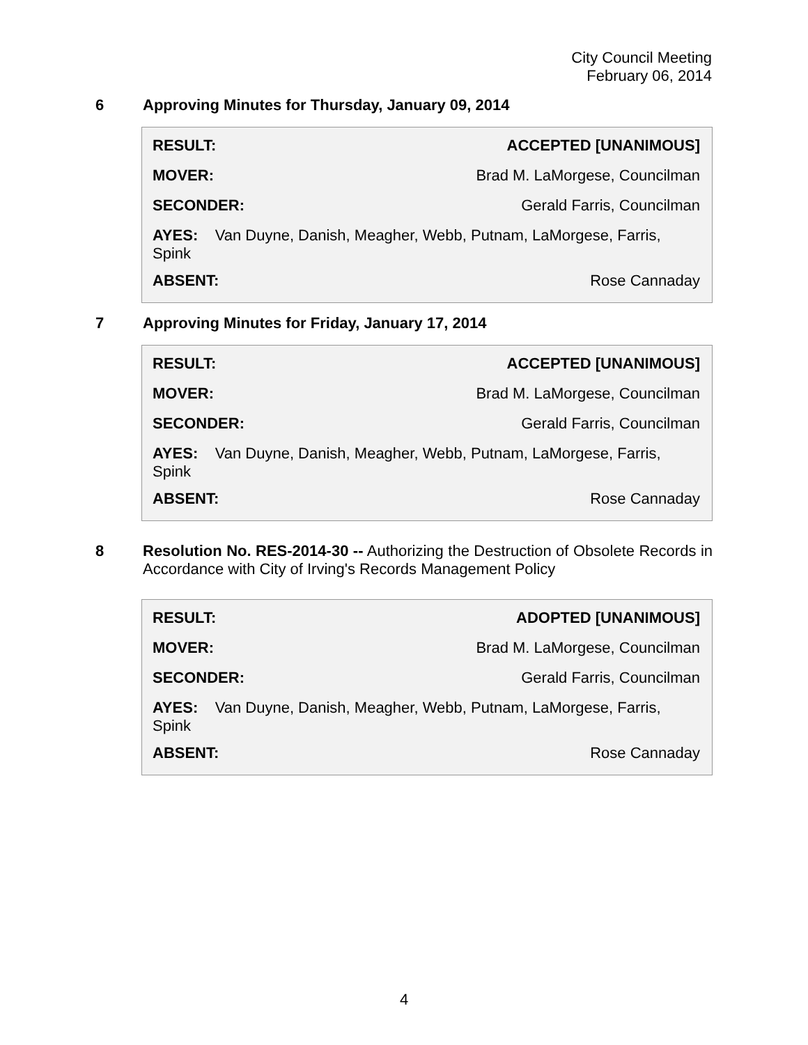City Council Meeting
February 06, 2014
6 Approving Minutes for Thursday, January 09, 2014
| RESULT: | ACCEPTED [UNANIMOUS] |
| MOVER: | Brad M. LaMorgese, Councilman |
| SECONDER: | Gerald Farris, Councilman |
| AYES: Van Duyne, Danish, Meagher, Webb, Putnam, LaMorgese, Farris, Spink | |
| ABSENT: | Rose Cannaday |
7 Approving Minutes for Friday, January 17, 2014
| RESULT: | ACCEPTED [UNANIMOUS] |
| MOVER: | Brad M. LaMorgese, Councilman |
| SECONDER: | Gerald Farris, Councilman |
| AYES: Van Duyne, Danish, Meagher, Webb, Putnam, LaMorgese, Farris, Spink | |
| ABSENT: | Rose Cannaday |
8 Resolution No. RES-2014-30 -- Authorizing the Destruction of Obsolete Records in Accordance with City of Irving's Records Management Policy
| RESULT: | ADOPTED [UNANIMOUS] |
| MOVER: | Brad M. LaMorgese, Councilman |
| SECONDER: | Gerald Farris, Councilman |
| AYES: Van Duyne, Danish, Meagher, Webb, Putnam, LaMorgese, Farris, Spink | |
| ABSENT: | Rose Cannaday |
4